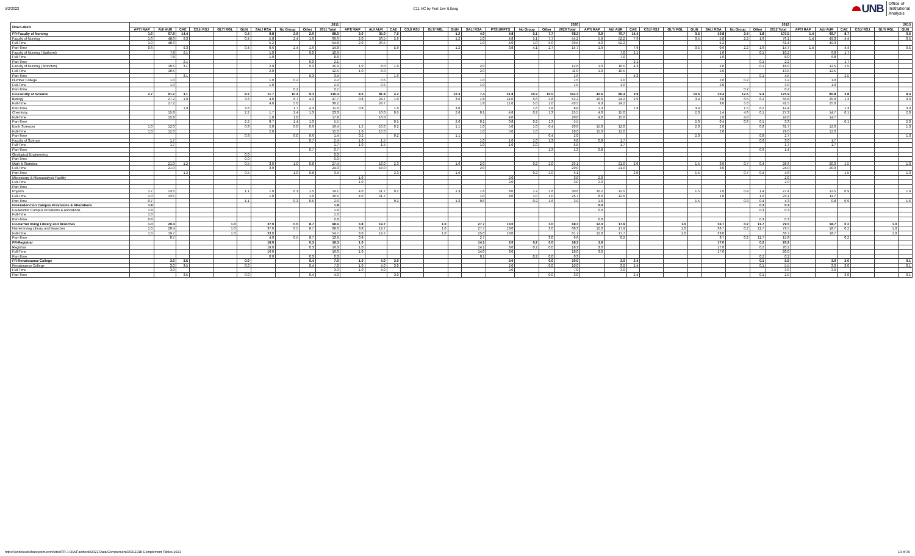5/2/2022 C11 HC by Port,Env & Barg
UNB Office of
Institutional
Analysis
| Row Labels | 2011 | | | | | | | | | | 2020 | | | | | | | | | | | 2012 | | | | | | | | | | 2013 | | | | | |
| --- | --- | --- | --- | --- | --- | --- | --- | --- | --- | --- | --- | --- | --- | --- | --- | --- | --- | --- | --- | --- | --- | --- | --- | --- | --- | --- | --- | --- | --- | --- | --- | --- | --- | --- | --- | --- | --- |
| | APT/ RAP | AU/ AUR | CAE | CSJ/ RSJ | GLT/ RGL | GUN | SAL/ RSA | No Group | Other | 2011 Total | APT/ RAP | AU/ AUR | CAE | CSJ/ RSJ | GLT/ RGL | GUN | SAL/ RSA | PTSU/RPTS | No Group | Other | 2020 Total | APT/ RAP | AU/ AUR | CAE | CSJ/ RSJ | GLT/ RGL | GUN | SAL/ RSA | No Group | Other | 2012 Total | APT/ RAP | AU/ AUR | CAE | CSJ/ RSJ | GLT/ RGL | GUN |
| FR-Faculty of Nursing | 1.6 | 67.9 | 14.4 | | | 0.4 | 9.8 | 2.6 | 2.0 | 98.6 | 3.0 | 35.0 | 7.5 | | | 1.2 | 4.0 | 4.8 | 5.1 | 7.7 | 68.3 | 6.9 | 70.7 | 14.4 | | | 0.5 | 10.8 | 2.4 | 1.8 | 107.5 | 1.4 | 69.7 | 8.7 | | | 0.5 |
| Faculty of Nursing | 1.6 | 48.6 | 9.3 | | | 0.4 | 5.8 | 2.4 | 1.6 | 69.6 | 2.0 | 26.5 | 5.9 | | | 1.2 | 1.0 | 4.8 | 5.1 | 7.7 | 54.2 | 5.9 | 52.2 | 7.9 | | | 0.5 | 5.8 | 2.2 | 1.6 | 76.1 | 1.4 | 49.3 | 4.4 | | | 0.5 |
| Full-Time | 1.0 | 48.6 | | | | | 5.2 | | | 54.8 | 2.0 | 26.5 | | | | | 1.0 | 4.0 | 1.0 | 5.0 | 39.5 | 4.0 | 52.2 | | | | | 5.2 | | | 61.4 | | 49.3 | | | | |
| Part-Time | 0.6 | | 9.3 | | | 0.4 | 0.6 | 2.4 | 1.6 | 14.8 | | | 5.9 | | | 1.2 | | 0.8 | 4.1 | 2.7 | 14.7 | 1.9 | | 7.9 | | | 0.5 | 0.6 | 2.2 | 1.6 | 14.7 | 1.4 | | 4.4 | | | 0.5 |
| Faculty of Nursing ( Bathurst) | | 7.8 | 2.1 | | | | 1.0 | | 0.0 | 10.9 | | | | | | | | | | | | | 7.0 | 2.1 | | | | 1.0 | | 0.1 | 10.2 | | 6.8 | 1.7 | | | |
| Full-Time | | 7.8 | | | | | 1.0 | | | 8.8 | | | | | | | | | | | | | 7.0 | | | | | 1.0 | | | 8.0 | | 6.8 | | | | |
| Part-Time | | | 2.1 | | | | | | 0.0 | 2.1 | | | | | | | | | | | | | | 2.1 | | | | | | 0.1 | 2.2 | | | 1.7 | | | |
| Faculty of Nursing ( Moncton) | | 10.5 | 3.1 | | | | 2.0 | | 0.3 | 15.9 | 1.0 | 8.0 | 1.6 | | | | 2.0 | | | | 12.6 | 1.0 | 10.5 | 4.3 | | | | 2.0 | | 0.1 | 18.0 | | 12.5 | 2.5 | | | |
| Full-Time | | 10.5 | | | | | 2.0 | | | 12.5 | 1.0 | 8.0 | | | | | 2.0 | | | | 11.0 | 1.0 | 10.5 | | | | | 2.0 | | | 13.5 | | 12.5 | | | | |
| Part-Time | | | 3.1 | | | | | | 0.3 | 3.4 | | | 1.6 | | | | | | | | 1.6 | | | 4.3 | | | | | | 0.1 | 4.5 | | | 2.5 | | | |
| Humber College | | 1.0 | | | | | 1.0 | 0.2 | | 2.2 | | 0.5 | | | | | 1.0 | | | | 1.5 | | 1.0 | | | | | 2.0 | 0.2 | | 3.2 | | 1.0 | | | | |
| Full-Time | | 1.0 | | | | | 1.0 | | | 2.0 | | 0.5 | | | | | 1.0 | | | | 1.5 | | 1.0 | | | | | 2.0 | | | 3.0 | | 1.0 | | | | |
| Part-Time | | | | | | | | 0.2 | | 0.2 | | | | | | | | | | | | | | | | | | | 0.2 | | 0.2 | | | | | | |
| FR-Faculty of Science | 2.7 | 91.2 | 3.1 | | | 8.2 | 11.7 | 10.4 | 9.3 | 136.4 | 8.0 | 81.8 | 4.2 | | | 10.3 | 7.4 | 31.8 | 10.2 | 10.5 | 164.3 | 42.6 | 86.4 | 3.9 | | | 10.6 | 10.4 | 12.6 | 9.4 | 175.9 | | 85.8 | 3.8 | | | 9.4 |
| Biology | | 27.2 | 1.9 | | | 3.6 | 4.0 | 6.7 | 4.3 | 47.7 | 0.8 | 24.7 | 1.0 | | | 3.6 | 1.8 | 11.0 | 6.6 | 2.8 | 52.2 | 10.6 | 24.2 | 1.9 | | | 3.4 | 3.0 | 6.5 | 6.2 | 55.8 | | 25.0 | 1.3 | | | 3.3 |
| Full-Time | | 27.2 | | | | | 4.0 | 5.0 | | 36.2 | | 24.7 | | | | | 1.8 | 11.0 | 5.0 | 1.0 | 43.5 | 9.3 | 24.2 | | | | | 3.0 | 5.0 | | 41.5 | | 25.0 | | | | |
| Part-Time | | | 1.9 | | | 3.6 | | 1.7 | 4.3 | 11.6 | 0.8 | | 1.0 | | | 3.6 | | | 1.6 | 1.8 | 8.8 | 1.3 | | 1.9 | | | 3.4 | | 1.5 | 6.2 | 14.4 | | | 1.3 | | | 3.3 |
| Chemistry | | 15.8 | | | | 2.2 | 1.7 | 2.4 | 1.3 | 23.3 | | 16.0 | 0.5 | | | 2.6 | 0.1 | 4.8 | 0.2 | 1.3 | 25.5 | 4.0 | 15.0 | | | | 2.3 | 1.4 | 4.6 | 0.1 | 27.3 | | 14.7 | 0.1 | | | 2.0 |
| Full-Time | | 15.8 | | | | | 1.0 | 1.0 | | 17.8 | | 16.0 | | | | | | 4.0 | | | 20.0 | 4.0 | 15.0 | | | | | 1.0 | 4.0 | | 24.0 | | 14.7 | | | | |
| Part-Time | | | | | | 2.2 | 0.7 | 1.4 | 1.3 | 5.5 | | | 0.5 | | | 2.6 | 0.1 | 0.8 | 0.2 | 1.3 | 5.5 | | | | | | 2.3 | 0.4 | 0.6 | 0.1 | 3.3 | | | 0.1 | | | 2.0 |
| Earth Sciences | 1.0 | 12.0 | | | | 0.8 | 2.0 | 0.0 | 0.6 | 16.4 | 1.2 | 10.0 | 0.2 | | | 1.1 | 1.0 | 5.0 | 1.0 | 0.4 | 20.0 | 15.0 | 12.0 | | | | 2.0 | 2.0 | | 0.8 | 31.7 | | 12.0 | | | | 1.3 |
| Full-Time | 1.0 | 12.0 | | | | | 2.0 | | | 15.0 | 1.0 | 10.0 | | | | | 1.0 | 5.0 | 1.0 | | 18.0 | 15.0 | 12.0 | | | | | 2.0 | | | 29.0 | | 12.0 | | | | |
| Part-Time | | | | | | 0.8 | | 0.0 | 0.6 | 1.4 | 0.2 | | 0.2 | | | 1.1 | | | | 0.4 | 2.0 | | | | | | 2.0 | | | 0.8 | 2.7 | | | | | | 1.3 |
| Faculty of Science | | 1.7 | | | | | | | 0.7 | 2.4 | 1.0 | 1.5 | | | | | 1.0 | 1.0 | 1.0 | 1.3 | 6.8 | 0.8 | 1.7 | | | | | | | 0.6 | 3.0 | | 1.7 | | | | |
| Full-Time | | 1.7 | | | | | | | | 1.7 | 1.0 | 1.5 | | | | | 1.0 | 1.0 | 1.0 | | 5.5 | | 1.7 | | | | | | | | 1.7 | | 1.7 | | | | |
| Part-Time | | | | | | | | | 0.7 | 0.7 | | | | | | | | | | 1.3 | 1.3 | 0.8 | | | | | | | | 0.6 | 1.4 | | | | | | |
| Geological Engineering | | | | | | 0.0 | | | | 0.0 | | | | | | | | | | | | | | | | | | | | | | | | | | | |
| Part-Time | | | | | | 0.0 | | | | 0.0 | | | | | | | | | | | | | | | | | | | | | | | | | | | |
| Math & Statistics | | 21.0 | 1.2 | | | 0.5 | 3.0 | 1.0 | 0.8 | 27.4 | | 18.0 | 2.3 | | | 1.6 | 2.0 | | 0.2 | 2.0 | 26.1 | | 21.0 | 2.0 | | | 1.5 | 3.0 | 0.7 | 0.4 | 28.6 | | 20.0 | 1.5 | | | 1.3 |
| Full-Time | | 21.0 | | | | | 3.0 | | | 24.0 | | 18.0 | | | | | 2.0 | | | | 20.0 | | 21.0 | | | | | 3.0 | | | 24.0 | | 20.0 | | | | |
| Part-Time | | | 1.2 | | | 0.5 | | 1.0 | 0.8 | 3.4 | | | 2.3 | | | 1.6 | | | 0.2 | 2.0 | 6.1 | | | 2.0 | | | 1.5 | | 0.7 | 0.4 | 4.6 | | | 1.5 | | | 1.3 |
| Microscopy & Microanalysis Facility | | | | | | | | | | | 1.0 | | | | | | | 2.0 | | | 3.0 | 2.0 | | | | | | | | | 2.0 | | | | | | |
| Full-Time | | | | | | | | | | | 1.0 | | | | | | | 2.0 | | | 3.0 | 2.0 | | | | | | | | | 2.0 | | | | | | |
| Part-Time | | | | | | | | | | | | | | | | | | | | | | | | | | | | | | | | | | | | | |
| Physics | 1.7 | 13.5 | | | | 1.1 | 1.0 | 0.3 | 1.5 | 19.1 | 4.0 | 11.7 | 0.2 | | | 1.3 | 1.6 | 8.0 | 1.2 | 2.6 | 30.6 | 10.2 | 12.5 | | | | 1.5 | 1.0 | 0.9 | 1.4 | 27.4 | | 12.5 | 0.9 | | | 1.6 |
| Full-Time | 1.0 | 13.5 | | | | | 1.0 | | 1.0 | 16.5 | 4.0 | 11.7 | | | | | 1.0 | 8.0 | 1.0 | 1.0 | 26.7 | 8.6 | 12.5 | | | | | 1.0 | | 1.0 | 23.1 | | 11.7 | | | | |
| Part-Time | 0.7 | | | | | 1.1 | | 0.3 | 0.5 | 2.6 | | | 0.2 | | | 1.3 | 0.6 | | 0.2 | 1.6 | 3.9 | 1.6 | | | | | 1.5 | | 0.9 | 0.4 | 4.3 | | 0.8 | 0.9 | | | 1.6 |
| FR-Fredericton Campus Provisions & Allocations | 1.8 | | | | | | | | | 1.8 | | | | | | | | | | | | 0.0 | | | | | | | | 0.3 | 0.3 | | | | | | |
| Fredericton Campus Provisions & Allocations | 1.8 | | | | | | | | | 1.8 | | | | | | | | | | | | 0.0 | | | | | | | | 0.3 | 0.3 | | | | | | |
| Full-Time | 1.0 | | | | | | | | | 1.0 | | | | | | | | | | | | | | | | | | | | | | | | | | | |
| Part-Time | 0.8 | | | | | | | | | 0.8 | | | | | | | | | | | | 0.0 | | | | | | | | 0.3 | 0.3 | | | | | | |
| FR-Harriet Irving Library and Branches | 1.0 | 20.4 | | | 1.0 | | 37.0 | 0.5 | 8.7 | 68.6 | 3.8 | 19.7 | | | 1.0 | | 27.7 | 13.0 | | 3.0 | 68.3 | 12.0 | 17.9 | | | 1.0 | | 36.7 | 0.2 | 11.7 | 79.5 | | 18.7 | 0.2 | | 1.0 | |
| Harriet Irving Library and Branches | 1.0 | 20.4 | | | 1.0 | | 37.0 | 0.5 | 8.7 | 68.6 | 3.8 | 19.7 | | | 1.0 | | 27.7 | 13.0 | | 3.0 | 68.3 | 12.0 | 17.9 | | | 1.0 | | 36.7 | 0.2 | 11.7 | 79.5 | | 18.7 | 0.2 | | 1.0 | |
| Full-Time | 1.0 | 19.7 | | | 1.0 | | 33.0 | | | 54.7 | 3.0 | 19.7 | | | 1.0 | | 25.0 | 13.0 | | | 61.7 | 12.0 | 17.7 | | | 1.0 | | 33.0 | | | 63.7 | | 18.7 | | | 1.0 | |
| Part-Time | | 0.7 | | | | | 4.0 | 0.5 | 8.7 | 13.9 | 0.8 | | | | | | 2.7 | | | 3.0 | 6.6 | | 0.2 | | | | | 3.7 | 0.2 | 11.7 | 15.8 | | | 0.2 | | | |
| FR-Registrar | | | | | | | 16.0 | | 0.3 | 16.3 | 1.0 | | | | | | 14.1 | 3.0 | 0.2 | 0.0 | 18.3 | 3.0 | | | | | | 17.0 | | 0.2 | 20.2 | | | | | | |
| Registrar | | | | | | | 16.0 | | 0.3 | 16.3 | 1.0 | | | | | | 14.1 | 3.0 | 0.2 | 0.0 | 18.3 | 3.0 | | | | | | 17.0 | | 0.2 | 20.2 | | | | | | |
| Full-Time | | | | | | | 16.0 | | | 16.0 | 1.0 | | | | | | 14.0 | 3.0 | | | 18.0 | 3.0 | | | | | | 17.0 | | | 20.0 | | | | | | |
| Part-Time | | | | | | | 0.0 | | 0.3 | 0.3 | | | | | | | 0.1 | | 0.2 | 0.0 | 0.3 | | | | | | | | | 0.2 | 0.2 | | | | | | |
| FR-Renaissance College | | 3.0 | 3.5 | | | 0.0 | | | 0.4 | 7.0 | 1.0 | 4.0 | 3.0 | | | | | 2.0 | | 0.0 | 10.0 | | 3.0 | 2.4 | | | | | | 0.1 | 5.5 | | 3.0 | 3.0 | | | 0.1 |
| Renaissance College | | 3.0 | 3.5 | | | 0.0 | | | 0.4 | 7.0 | 1.0 | 4.0 | 3.0 | | | | | 2.0 | | 0.0 | 10.0 | | 3.0 | 2.4 | | | | | | 0.1 | 5.5 | | 3.0 | 3.0 | | | 0.1 |
| Full-Time | | 3.0 | | | | | | | | 3.0 | 1.0 | 4.0 | | | | | | 2.0 | | | 7.0 | | 3.0 | | | | | | | | 3.0 | | 3.0 | | | | |
| Part-Time | | | 3.5 | | | 0.0 | | | 0.4 | 4.0 | | | 3.0 | | | | | | | 0.0 | 3.0 | | | 2.4 | | | | | | 0.1 | 2.5 | | | 3.0 | | | 0.1 |
https://unbcloud.sharepoint.com/sites/FR-J-OIA/Factbook/2021 Data/Complement/20211018 Complement Tables 2021
13 of 36